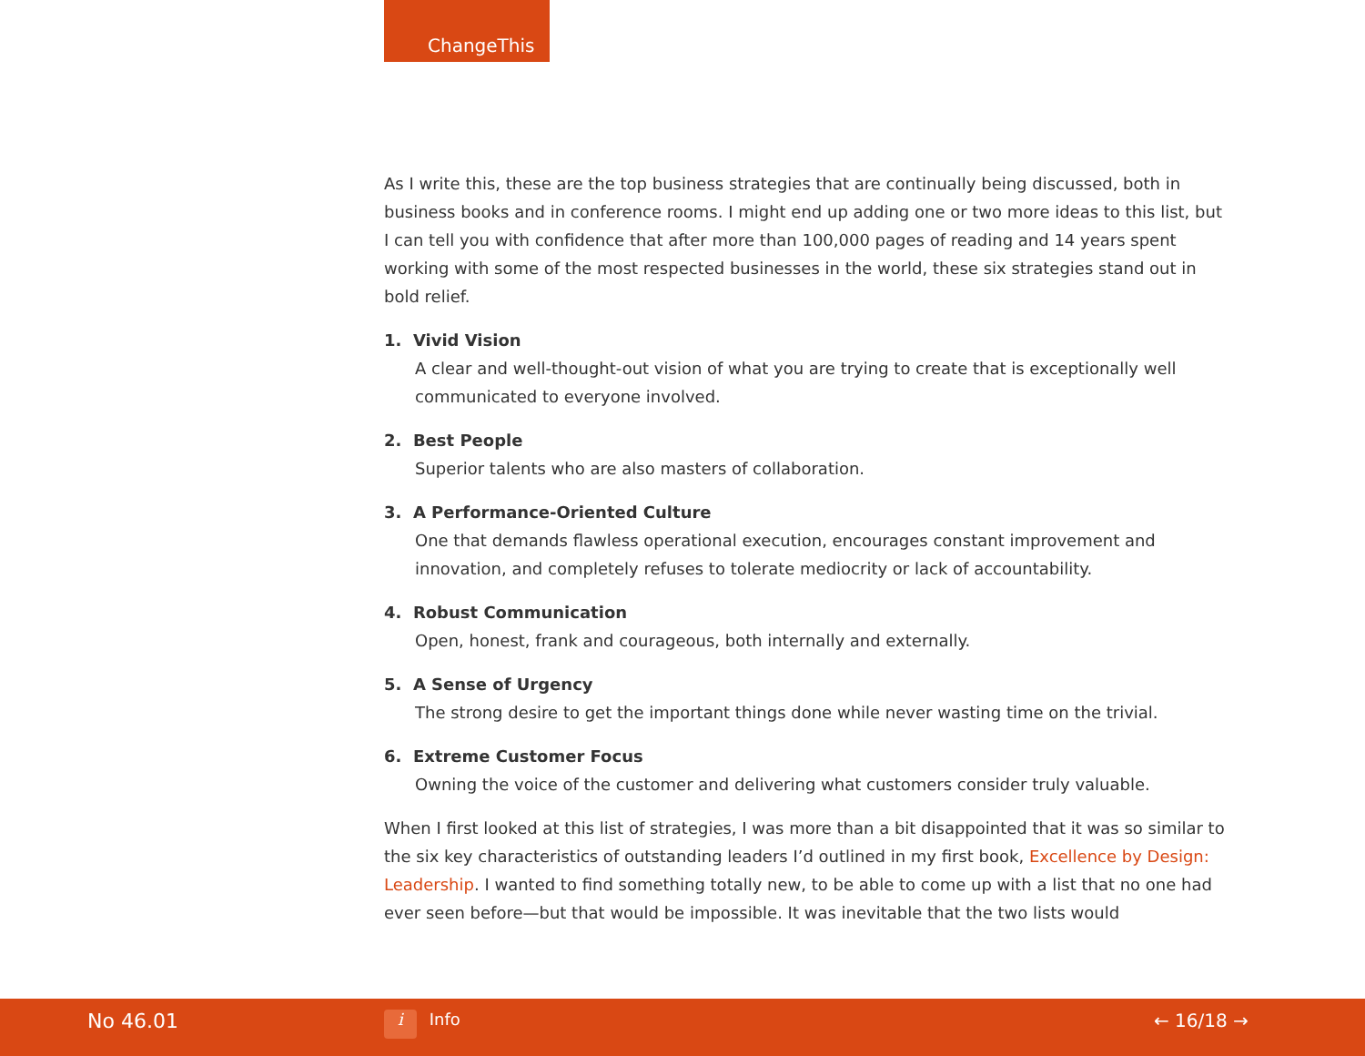ChangeThis
As I write this, these are the top business strategies that are continually being discussed, both in business books and in conference rooms. I might end up adding one or two more ideas to this list, but I can tell you with confidence that after more than 100,000 pages of reading and 14 years spent working with some of the most respected businesses in the world, these six strategies stand out in bold relief.
1. Vivid Vision
A clear and well-thought-out vision of what you are trying to create that is exceptionally well communicated to everyone involved.
2. Best People
Superior talents who are also masters of collaboration.
3. A Performance-Oriented Culture
One that demands flawless operational execution, encourages constant improvement and innovation, and completely refuses to tolerate mediocrity or lack of accountability.
4. Robust Communication
Open, honest, frank and courageous, both internally and externally.
5. A Sense of Urgency
The strong desire to get the important things done while never wasting time on the trivial.
6. Extreme Customer Focus
Owning the voice of the customer and delivering what customers consider truly valuable.
When I first looked at this list of strategies, I was more than a bit disappointed that it was so similar to the six key characteristics of outstanding leaders I’d outlined in my first book, Excellence by Design: Leadership. I wanted to find something totally new, to be able to come up with a list that no one had ever seen before—but that would be impossible. It was inevitable that the two lists would
No 46.01 i Info ← 16/18 →